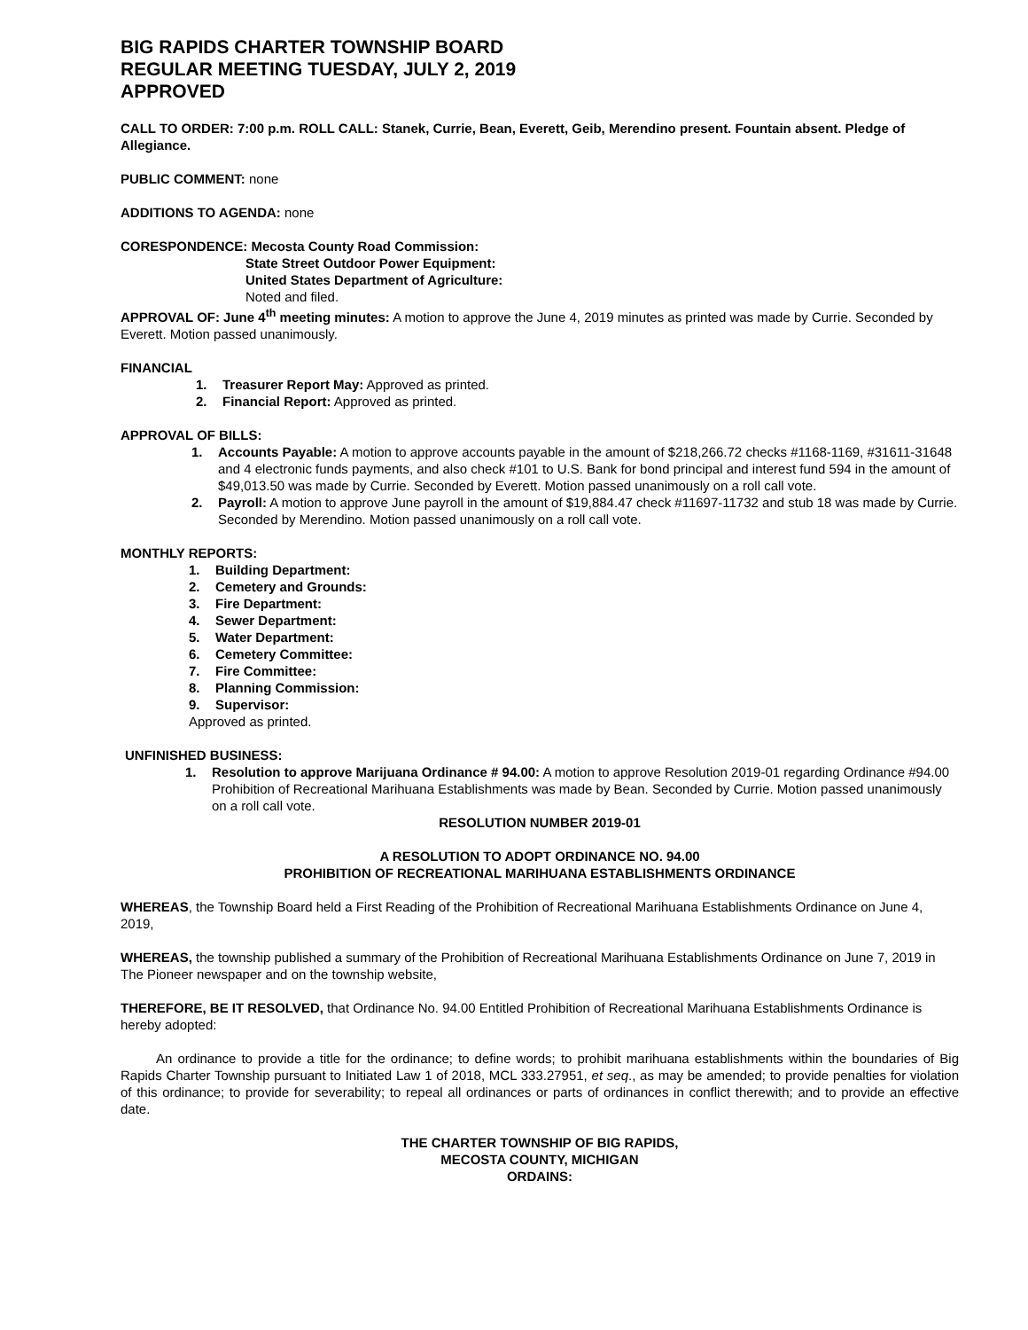BIG RAPIDS CHARTER TOWNSHIP BOARD
REGULAR MEETING TUESDAY, JULY 2, 2019
APPROVED
CALL TO ORDER: 7:00 p.m. ROLL CALL: Stanek, Currie, Bean, Everett, Geib, Merendino present. Fountain absent. Pledge of Allegiance.
PUBLIC COMMENT: none
ADDITIONS TO AGENDA: none
CORESPONDENCE: Mecosta County Road Commission:
State Street Outdoor Power Equipment:
United States Department of Agriculture:
Noted and filed.
APPROVAL OF: June 4<sup>th</sup> meeting minutes: A motion to approve the June 4, 2019 minutes as printed was made by Currie. Seconded by Everett. Motion passed unanimously.
FINANCIAL
1. Treasurer Report May: Approved as printed.
2. Financial Report: Approved as printed.
APPROVAL OF BILLS:
1. Accounts Payable: A motion to approve accounts payable in the amount of $218,266.72 checks #1168-1169, #31611-31648 and 4 electronic funds payments, and also check #101 to U.S. Bank for bond principal and interest fund 594 in the amount of $49,013.50 was made by Currie. Seconded by Everett. Motion passed unanimously on a roll call vote.
2. Payroll: A motion to approve June payroll in the amount of $19,884.47 check #11697-11732 and stub 18 was made by Currie. Seconded by Merendino. Motion passed unanimously on a roll call vote.
MONTHLY REPORTS:
1. Building Department:
2. Cemetery and Grounds:
3. Fire Department:
4. Sewer Department:
5. Water Department:
6. Cemetery Committee:
7. Fire Committee:
8. Planning Commission:
9. Supervisor:
Approved as printed.
UNFINISHED BUSINESS:
1. Resolution to approve Marijuana Ordinance # 94.00: A motion to approve Resolution 2019-01 regarding Ordinance #94.00 Prohibition of Recreational Marihuana Establishments was made by Bean. Seconded by Currie. Motion passed unanimously on a roll call vote.
RESOLUTION NUMBER 2019-01
A RESOLUTION TO ADOPT ORDINANCE NO. 94.00
PROHIBITION OF RECREATIONAL MARIHUANA ESTABLISHMENTS ORDINANCE
WHEREAS, the Township Board held a First Reading of the Prohibition of Recreational Marihuana Establishments Ordinance on June 4, 2019,
WHEREAS, the township published a summary of the Prohibition of Recreational Marihuana Establishments Ordinance on June 7, 2019 in The Pioneer newspaper and on the township website,
THEREFORE, BE IT RESOLVED, that Ordinance No. 94.00 Entitled Prohibition of Recreational Marihuana Establishments Ordinance is hereby adopted:
An ordinance to provide a title for the ordinance; to define words; to prohibit marihuana establishments within the boundaries of Big Rapids Charter Township pursuant to Initiated Law 1 of 2018, MCL 333.27951, et seq., as may be amended; to provide penalties for violation of this ordinance; to provide for severability; to repeal all ordinances or parts of ordinances in conflict therewith; and to provide an effective date.
THE CHARTER TOWNSHIP OF BIG RAPIDS,
MECOSTA COUNTY, MICHIGAN
ORDAINS: